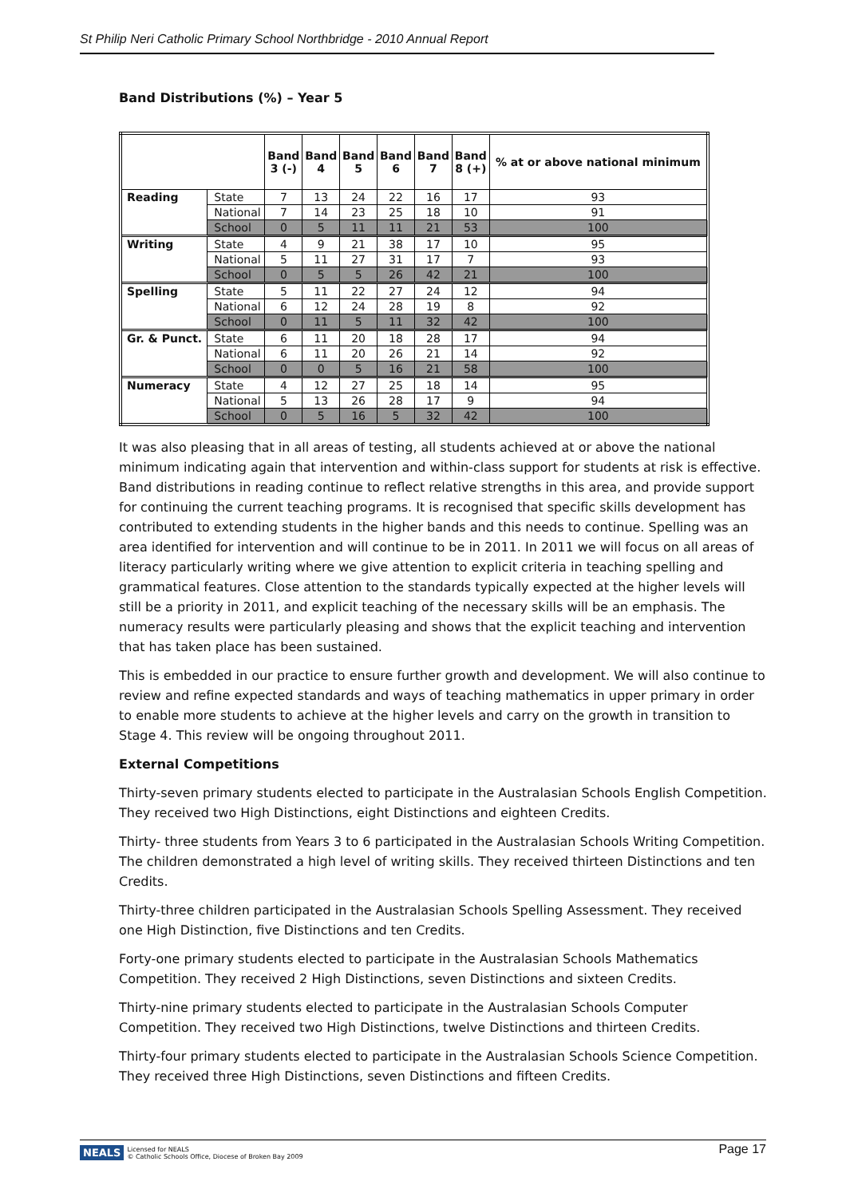St Philip Neri Catholic Primary School Northbridge - 2010 Annual Report
Band Distributions (%) – Year 5
| | | Band 3 (-) | Band 4 | Band 5 | Band 6 | Band 7 | Band 8 (+) | % at or above national minimum |
| --- | --- | --- | --- | --- | --- | --- | --- | --- |
| Reading | State | 7 | 13 | 24 | 22 | 16 | 17 | 93 |
| | National | 7 | 14 | 23 | 25 | 18 | 10 | 91 |
| | School | 0 | 5 | 11 | 11 | 21 | 53 | 100 |
| Writing | State | 4 | 9 | 21 | 38 | 17 | 10 | 95 |
| | National | 5 | 11 | 27 | 31 | 17 | 7 | 93 |
| | School | 0 | 5 | 5 | 26 | 42 | 21 | 100 |
| Spelling | State | 5 | 11 | 22 | 27 | 24 | 12 | 94 |
| | National | 6 | 12 | 24 | 28 | 19 | 8 | 92 |
| | School | 0 | 11 | 5 | 11 | 32 | 42 | 100 |
| Gr. & Punct. | State | 6 | 11 | 20 | 18 | 28 | 17 | 94 |
| | National | 6 | 11 | 20 | 26 | 21 | 14 | 92 |
| | School | 0 | 0 | 5 | 16 | 21 | 58 | 100 |
| Numeracy | State | 4 | 12 | 27 | 25 | 18 | 14 | 95 |
| | National | 5 | 13 | 26 | 28 | 17 | 9 | 94 |
| | School | 0 | 5 | 16 | 5 | 32 | 42 | 100 |
It was also pleasing that in all areas of testing, all students achieved at or above the national minimum indicating again that intervention and within-class support for students at risk is effective. Band distributions in reading continue to reflect relative strengths in this area, and provide support for continuing the current teaching programs. It is recognised that specific skills development has contributed to extending students in the higher bands and this needs to continue. Spelling was an area identified for intervention and will continue to be in 2011. In 2011 we will focus on all areas of literacy particularly writing where we give attention to explicit criteria in teaching spelling and grammatical features. Close attention to the standards typically expected at the higher levels will still be a priority in 2011, and explicit teaching of the necessary skills will be an emphasis. The numeracy results were particularly pleasing and shows that the explicit teaching and intervention that has taken place has been sustained.
This is embedded in our practice to ensure further growth and development. We will also continue to review and refine expected standards and ways of teaching mathematics in upper primary in order to enable more students to achieve at the higher levels and carry on the growth in transition to Stage 4. This review will be ongoing throughout 2011.
External Competitions
Thirty-seven primary students elected to participate in the Australasian Schools English Competition. They received two High Distinctions, eight Distinctions and eighteen Credits.
Thirty- three students from Years 3 to 6 participated in the Australasian Schools Writing Competition. The children demonstrated a high level of writing skills. They received thirteen Distinctions and ten Credits.
Thirty-three children participated in the Australasian Schools Spelling Assessment. They received one High Distinction, five Distinctions and ten Credits.
Forty-one primary students elected to participate in the Australasian Schools Mathematics Competition. They received 2 High Distinctions, seven Distinctions and sixteen Credits.
Thirty-nine primary students elected to participate in the Australasian Schools Computer Competition. They received two High Distinctions, twelve Distinctions and thirteen Credits.
Thirty-four primary students elected to participate in the Australasian Schools Science Competition. They received three High Distinctions, seven Distinctions and fifteen Credits.
NEALS Licensed for NEALS
© Catholic Schools Office, Diocese of Broken Bay 2009
Page 17